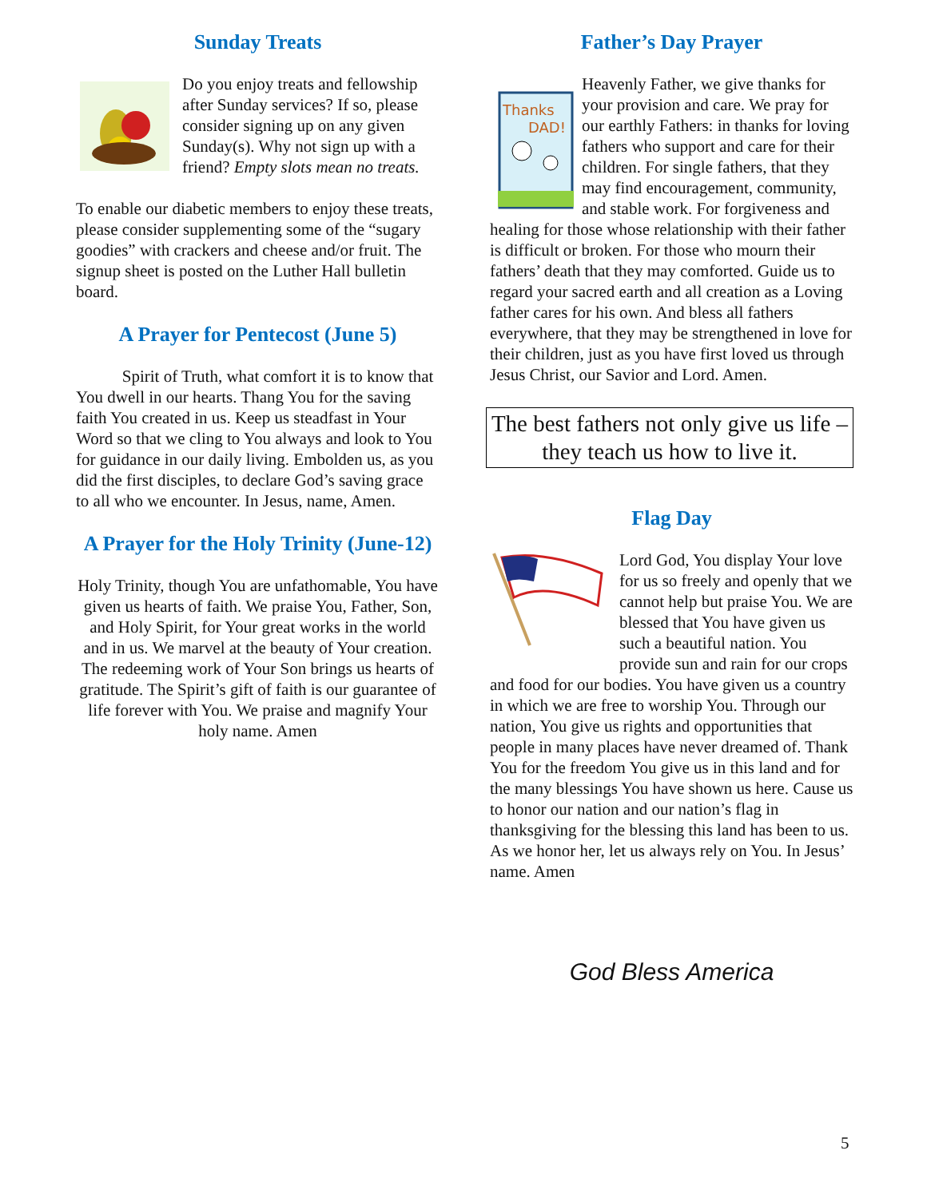Sunday Treats
Do you enjoy treats and fellowship after Sunday services? If so, please consider signing up on any given Sunday(s). Why not sign up with a friend? Empty slots mean no treats.
To enable our diabetic members to enjoy these treats, please consider supplementing some of the “sugary goodies” with crackers and cheese and/or fruit. The signup sheet is posted on the Luther Hall bulletin board.
A Prayer for Pentecost (June 5)
Spirit of Truth, what comfort it is to know that You dwell in our hearts. Thang You for the saving faith You created in us. Keep us steadfast in Your Word so that we cling to You always and look to You for guidance in our daily living. Embolden us, as you did the first disciples, to declare God’s saving grace to all who we encounter. In Jesus, name, Amen.
A Prayer for the Holy Trinity (June-12)
Holy Trinity, though You are unfathomable, You have given us hearts of faith. We praise You, Father, Son, and Holy Spirit, for Your great works in the world and in us. We marvel at the beauty of Your creation. The redeeming work of Your Son brings us hearts of gratitude. The Spirit’s gift of faith is our guarantee of life forever with You. We praise and magnify Your holy name. Amen
Father’s Day Prayer
Thanks
DAD!
Heavenly Father, we give thanks for your provision and care. We pray for our earthly Fathers: in thanks for loving fathers who support and care for their children. For single fathers, that they may find encouragement, community, and stable work. For forgiveness and healing for those whose relationship with their father is difficult or broken. For those who mourn their fathers’ death that they may comforted. Guide us to regard your sacred earth and all creation as a Loving father cares for his own. And bless all fathers everywhere, that they may be strengthened in love for their children, just as you have first loved us through Jesus Christ, our Savior and Lord. Amen.
The best fathers not only give us life – they teach us how to live it.
Flag Day
Lord God, You display Your love for us so freely and openly that we cannot help but praise You. We are blessed that You have given us such a beautiful nation. You provide sun and rain for our crops and food for our bodies. You have given us a country in which we are free to worship You. Through our nation, You give us rights and opportunities that people in many places have never dreamed of. Thank You for the freedom You give us in this land and for the many blessings You have shown us here. Cause us to honor our nation and our nation’s flag in thanksgiving for the blessing this land has been to us. As we honor her, let us always rely on You. In Jesus’ name. Amen
God Bless America
5